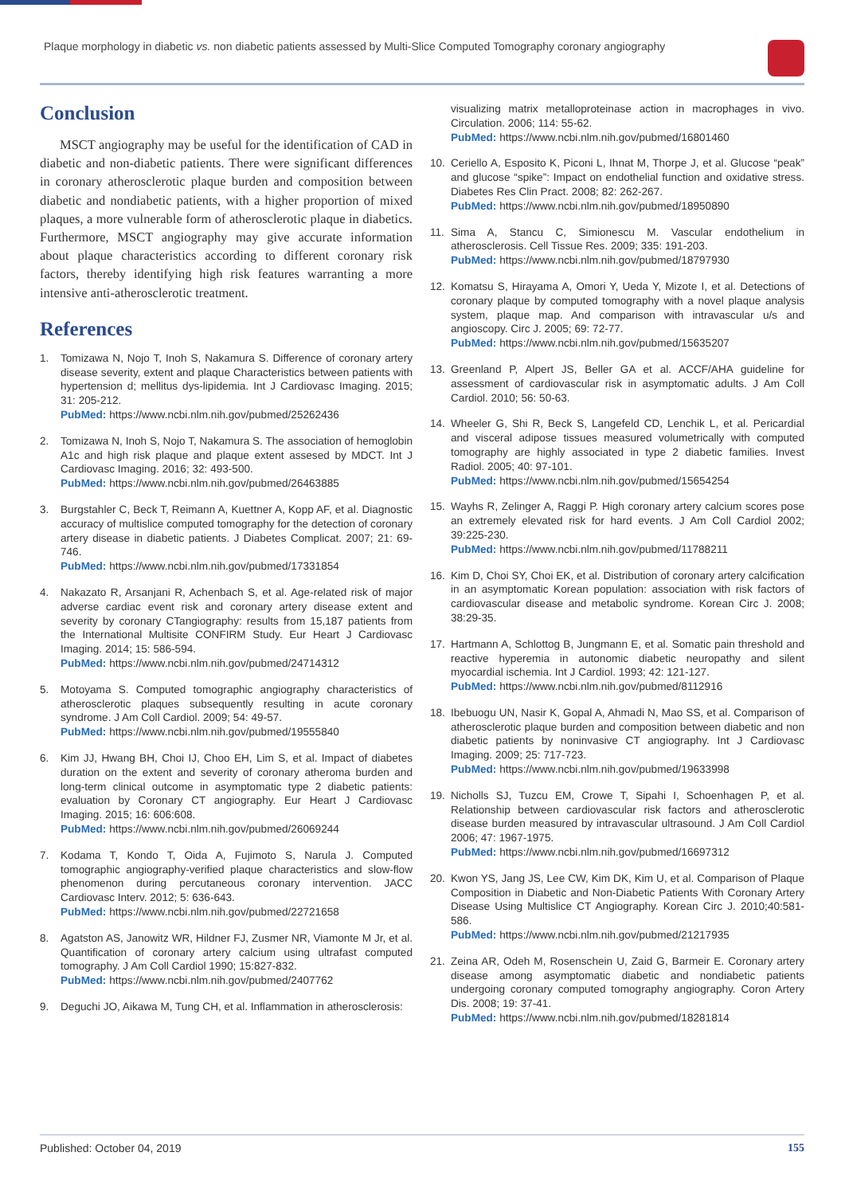Plaque morphology in diabetic vs. non diabetic patients assessed by Multi-Slice Computed Tomography coronary angiography
Conclusion
MSCT angiography may be useful for the identification of CAD in diabetic and non-diabetic patients. There were significant differences in coronary atherosclerotic plaque burden and composition between diabetic and nondiabetic patients, with a higher proportion of mixed plaques, a more vulnerable form of atherosclerotic plaque in diabetics. Furthermore, MSCT angiography may give accurate information about plaque characteristics according to different coronary risk factors, thereby identifying high risk features warranting a more intensive anti-atherosclerotic treatment.
References
1. Tomizawa N, Nojo T, Inoh S, Nakamura S. Difference of coronary artery disease severity, extent and plaque Characteristics between patients with hypertension d; mellitus dys-lipidemia. Int J Cardiovasc Imaging. 2015; 31: 205-212.
PubMed: https://www.ncbi.nlm.nih.gov/pubmed/25262436
2. Tomizawa N, Inoh S, Nojo T, Nakamura S. The association of hemoglobin A1c and high risk plaque and plaque extent assesed by MDCT. Int J Cardiovasc Imaging. 2016; 32: 493-500.
PubMed: https://www.ncbi.nlm.nih.gov/pubmed/26463885
3. Burgstahler C, Beck T, Reimann A, Kuettner A, Kopp AF, et al. Diagnostic accuracy of multislice computed tomography for the detection of coronary artery disease in diabetic patients. J Diabetes Complicat. 2007; 21: 69-746.
PubMed: https://www.ncbi.nlm.nih.gov/pubmed/17331854
4. Nakazato R, Arsanjani R, Achenbach S, et al. Age-related risk of major adverse cardiac event risk and coronary artery disease extent and severity by coronary CTangiography: results from 15,187 patients from the International Multisite CONFIRM Study. Eur Heart J Cardiovasc Imaging. 2014; 15: 586-594.
PubMed: https://www.ncbi.nlm.nih.gov/pubmed/24714312
5. Motoyama S. Computed tomographic angiography characteristics of atherosclerotic plaques subsequently resulting in acute coronary syndrome. J Am Coll Cardiol. 2009; 54: 49-57.
PubMed: https://www.ncbi.nlm.nih.gov/pubmed/19555840
6. Kim JJ, Hwang BH, Choi IJ, Choo EH, Lim S, et al. Impact of diabetes duration on the extent and severity of coronary atheroma burden and long-term clinical outcome in asymptomatic type 2 diabetic patients: evaluation by Coronary CT angiography. Eur Heart J Cardiovasc Imaging. 2015; 16: 606:608.
PubMed: https://www.ncbi.nlm.nih.gov/pubmed/26069244
7. Kodama T, Kondo T, Oida A, Fujimoto S, Narula J. Computed tomographic angiography-verified plaque characteristics and slow-flow phenomenon during percutaneous coronary intervention. JACC Cardiovasc Interv. 2012; 5: 636-643.
PubMed: https://www.ncbi.nlm.nih.gov/pubmed/22721658
8. Agatston AS, Janowitz WR, Hildner FJ, Zusmer NR, Viamonte M Jr, et al. Quantification of coronary artery calcium using ultrafast computed tomography. J Am Coll Cardiol 1990; 15:827-832.
PubMed: https://www.ncbi.nlm.nih.gov/pubmed/2407762
9. Deguchi JO, Aikawa M, Tung CH, et al. Inflammation in atherosclerosis:
visualizing matrix metalloproteinase action in macrophages in vivo. Circulation. 2006; 114: 55-62.
PubMed: https://www.ncbi.nlm.nih.gov/pubmed/16801460
10. Ceriello A, Esposito K, Piconi L, Ihnat M, Thorpe J, et al. Glucose “peak” and glucose “spike”: Impact on endothelial function and oxidative stress. Diabetes Res Clin Pract. 2008; 82: 262-267.
PubMed: https://www.ncbi.nlm.nih.gov/pubmed/18950890
11. Sima A, Stancu C, Simionescu M. Vascular endothelium in atherosclerosis. Cell Tissue Res. 2009; 335: 191-203.
PubMed: https://www.ncbi.nlm.nih.gov/pubmed/18797930
12. Komatsu S, Hirayama A, Omori Y, Ueda Y, Mizote I, et al. Detections of coronary plaque by computed tomography with a novel plaque analysis system, plaque map. And comparison with intravascular u/s and angioscopy. Circ J. 2005; 69: 72-77.
PubMed: https://www.ncbi.nlm.nih.gov/pubmed/15635207
13. Greenland P, Alpert JS, Beller GA et al. ACCF/AHA guideline for assessment of cardiovascular risk in asymptomatic adults. J Am Coll Cardiol. 2010; 56: 50-63.
14. Wheeler G, Shi R, Beck S, Langefeld CD, Lenchik L, et al. Pericardial and visceral adipose tissues measured volumetrically with computed tomography are highly associated in type 2 diabetic families. Invest Radiol. 2005; 40: 97-101.
PubMed: https://www.ncbi.nlm.nih.gov/pubmed/15654254
15. Wayhs R, Zelinger A, Raggi P. High coronary artery calcium scores pose an extremely elevated risk for hard events. J Am Coll Cardiol 2002; 39:225-230.
PubMed: https://www.ncbi.nlm.nih.gov/pubmed/11788211
16. Kim D, Choi SY, Choi EK, et al. Distribution of coronary artery calcification in an asymptomatic Korean population: association with risk factors of cardiovascular disease and metabolic syndrome. Korean Circ J. 2008; 38:29-35.
17. Hartmann A, Schlottog B, Jungmann E, et al. Somatic pain threshold and reactive hyperemia in autonomic diabetic neuropathy and silent myocardial ischemia. Int J Cardiol. 1993; 42: 121-127.
PubMed: https://www.ncbi.nlm.nih.gov/pubmed/8112916
18. Ibebuogu UN, Nasir K, Gopal A, Ahmadi N, Mao SS, et al. Comparison of atherosclerotic plaque burden and composition between diabetic and non diabetic patients by noninvasive CT angiography. Int J Cardiovasc Imaging. 2009; 25: 717-723.
PubMed: https://www.ncbi.nlm.nih.gov/pubmed/19633998
19. Nicholls SJ, Tuzcu EM, Crowe T, Sipahi I, Schoenhagen P, et al. Relationship between cardiovascular risk factors and atherosclerotic disease burden measured by intravascular ultrasound. J Am Coll Cardiol 2006; 47: 1967-1975.
PubMed: https://www.ncbi.nlm.nih.gov/pubmed/16697312
20. Kwon YS, Jang JS, Lee CW, Kim DK, Kim U, et al. Comparison of Plaque Composition in Diabetic and Non-Diabetic Patients With Coronary Artery Disease Using Multislice CT Angiography. Korean Circ J. 2010;40:581-586.
PubMed: https://www.ncbi.nlm.nih.gov/pubmed/21217935
21. Zeina AR, Odeh M, Rosenschein U, Zaid G, Barmeir E. Coronary artery disease among asymptomatic diabetic and nondiabetic patients undergoing coronary computed tomography angiography. Coron Artery Dis. 2008; 19: 37-41.
PubMed: https://www.ncbi.nlm.nih.gov/pubmed/18281814
Published: October 04, 2019 155